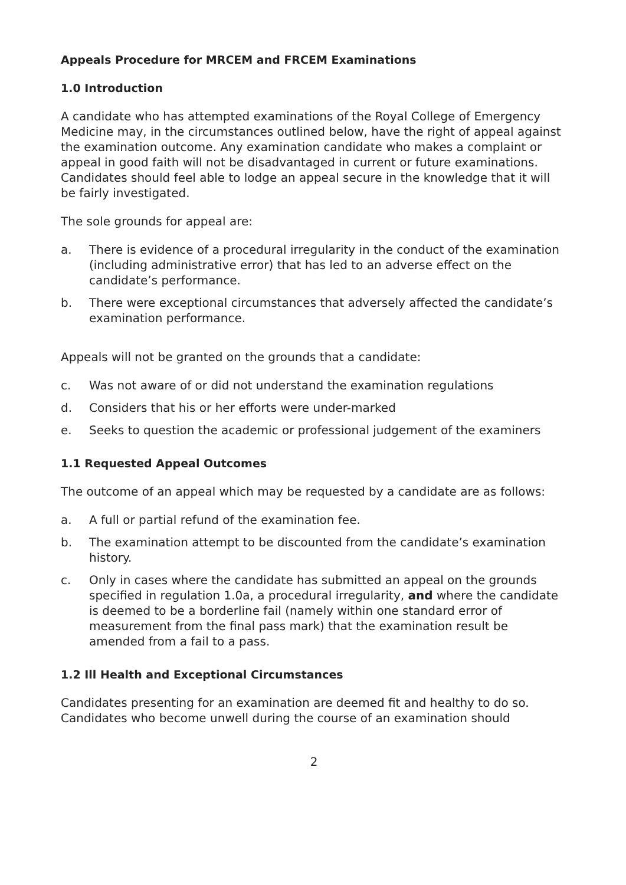Appeals Procedure for MRCEM and FRCEM Examinations
1.0 Introduction
A candidate who has attempted examinations of the Royal College of Emergency Medicine may, in the circumstances outlined below, have the right of appeal against the examination outcome. Any examination candidate who makes a complaint or appeal in good faith will not be disadvantaged in current or future examinations. Candidates should feel able to lodge an appeal secure in the knowledge that it will be fairly investigated.
The sole grounds for appeal are:
a. There is evidence of a procedural irregularity in the conduct of the examination (including administrative error) that has led to an adverse effect on the candidate’s performance.
b. There were exceptional circumstances that adversely affected the candidate’s examination performance.
Appeals will not be granted on the grounds that a candidate:
c. Was not aware of or did not understand the examination regulations
d. Considers that his or her efforts were under-marked
e. Seeks to question the academic or professional judgement of the examiners
1.1 Requested Appeal Outcomes
The outcome of an appeal which may be requested by a candidate are as follows:
a. A full or partial refund of the examination fee.
b. The examination attempt to be discounted from the candidate’s examination history.
c. Only in cases where the candidate has submitted an appeal on the grounds specified in regulation 1.0a, a procedural irregularity, and where the candidate is deemed to be a borderline fail (namely within one standard error of measurement from the final pass mark) that the examination result be amended from a fail to a pass.
1.2 Ill Health and Exceptional Circumstances
Candidates presenting for an examination are deemed fit and healthy to do so. Candidates who become unwell during the course of an examination should
2